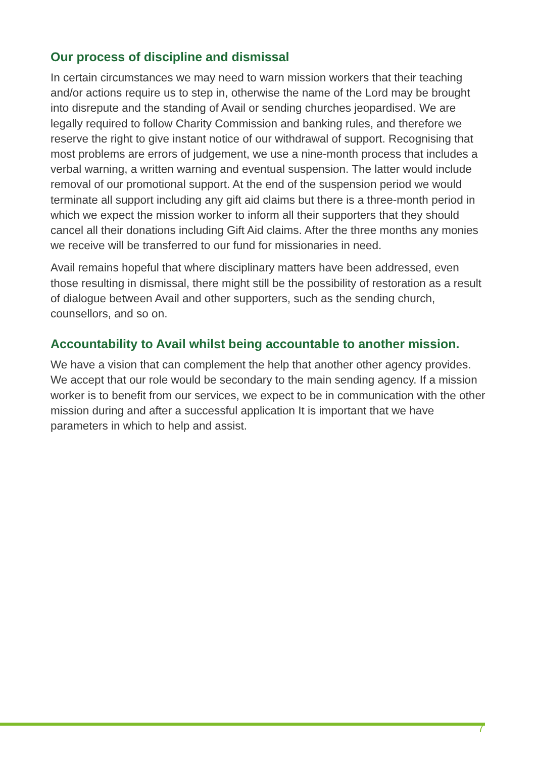Our process of discipline and dismissal
In certain circumstances we may need to warn mission workers that their teaching and/or actions require us to step in, otherwise the name of the Lord may be brought into disrepute and the standing of Avail or sending churches jeopardised. We are legally required to follow Charity Commission and banking rules, and therefore we reserve the right to give instant notice of our withdrawal of support. Recognising that most problems are errors of judgement, we use a nine-month process that includes a verbal warning, a written warning and eventual suspension. The latter would include removal of our promotional support. At the end of the suspension period we would terminate all support including any gift aid claims but there is a three-month period in which we expect the mission worker to inform all their supporters that they should cancel all their donations including Gift Aid claims. After the three months any monies we receive will be transferred to our fund for missionaries in need.
Avail remains hopeful that where disciplinary matters have been addressed, even those resulting in dismissal, there might still be the possibility of restoration as a result of dialogue between Avail and other supporters, such as the sending church, counsellors, and so on.
Accountability to Avail whilst being accountable to another mission.
We have a vision that can complement the help that another other agency provides. We accept that our role would be secondary to the main sending agency. If a mission worker is to benefit from our services, we expect to be in communication with the other mission during and after a successful application It is important that we have parameters in which to help and assist.
7